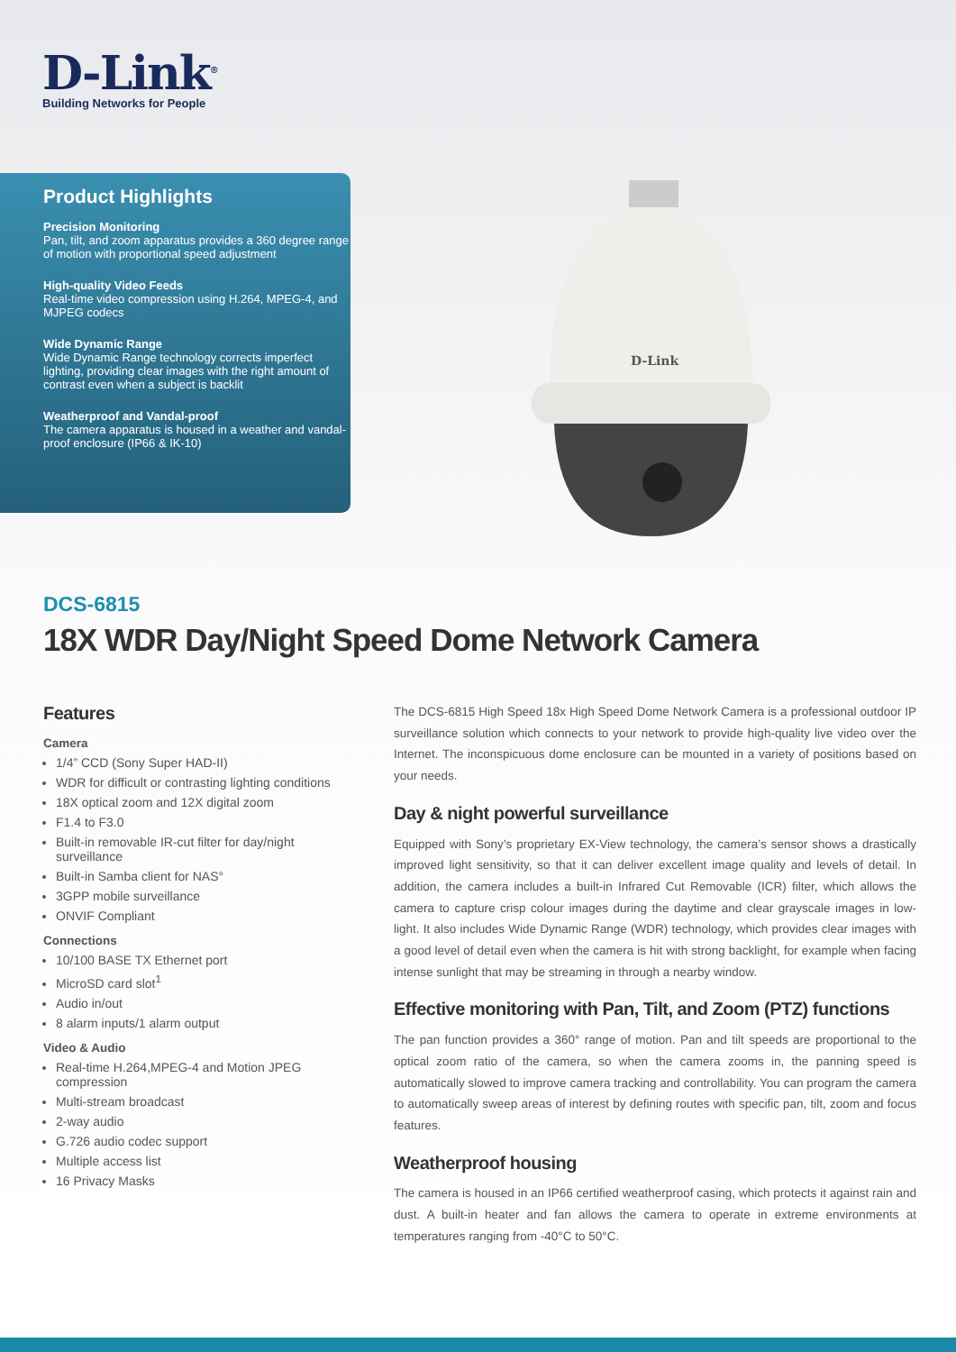D-Link<sup>®</sup>
Building Networks for People
Product Highlights
Precision Monitoring
Pan, tilt, and zoom apparatus provides a 360 degree range of motion with proportional speed adjustment
High-quality Video Feeds
Real-time video compression using H.264, MPEG-4, and MJPEG codecs
Wide Dynamic Range
Wide Dynamic Range technology corrects imperfect lighting, providing clear images with the right amount of contrast even when a subject is backlit
Weatherproof and Vandal-proof
The camera apparatus is housed in a weather and vandal-proof enclosure (IP66 & IK-10)
D-Link
DCS-6815
18X WDR Day/Night Speed Dome Network Camera
Features
Camera
1/4” CCD (Sony Super HAD-II)
WDR for difficult or contrasting lighting conditions
18X optical zoom and 12X digital zoom
F1.4 to F3.0
Built-in removable IR-cut filter for day/night surveillance
Built-in Samba client for NAS°
3GPP mobile surveillance
ONVIF Compliant
Connections
10/100 BASE TX Ethernet port
MicroSD card slot<sup>1</sup>
Audio in/out
8 alarm inputs/1 alarm output
Video & Audio
Real-time H.264,MPEG-4 and Motion JPEG compression
Multi-stream broadcast
2-way audio
G.726 audio codec support
Multiple access list
16 Privacy Masks
The DCS-6815 High Speed 18x High Speed Dome Network Camera is a professional outdoor IP surveillance solution which connects to your network to provide high-quality live video over the Internet. The inconspicuous dome enclosure can be mounted in a variety of positions based on your needs.
Day & night powerful surveillance
Equipped with Sony’s proprietary EX-View technology, the camera’s sensor shows a drastically improved light sensitivity, so that it can deliver excellent image quality and levels of detail. In addition, the camera includes a built-in Infrared Cut Removable (ICR) filter, which allows the camera to capture crisp colour images during the daytime and clear grayscale images in low-light. It also includes Wide Dynamic Range (WDR) technology, which provides clear images with a good level of detail even when the camera is hit with strong backlight, for example when facing intense sunlight that may be streaming in through a nearby window.
Effective monitoring with Pan, Tilt, and Zoom (PTZ) functions
The pan function provides a 360° range of motion. Pan and tilt speeds are proportional to the optical zoom ratio of the camera, so when the camera zooms in, the panning speed is automatically slowed to improve camera tracking and controllability. You can program the camera to automatically sweep areas of interest by defining routes with specific pan, tilt, zoom and focus features.
Weatherproof housing
The camera is housed in an IP66 certified weatherproof casing, which protects it against rain and dust. A built-in heater and fan allows the camera to operate in extreme environments at temperatures ranging from -40°C to 50°C.